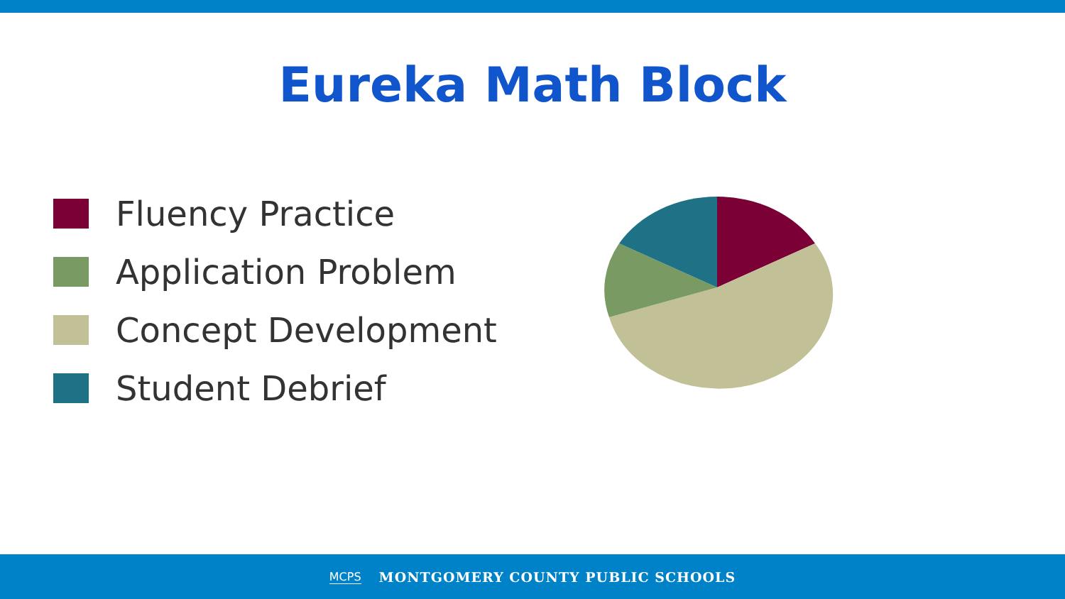Eureka Math Block
Fluency Practice
Application Problem
Concept Development
Student Debrief
MCPS MONTGOMERY COUNTY PUBLIC SCHOOLS